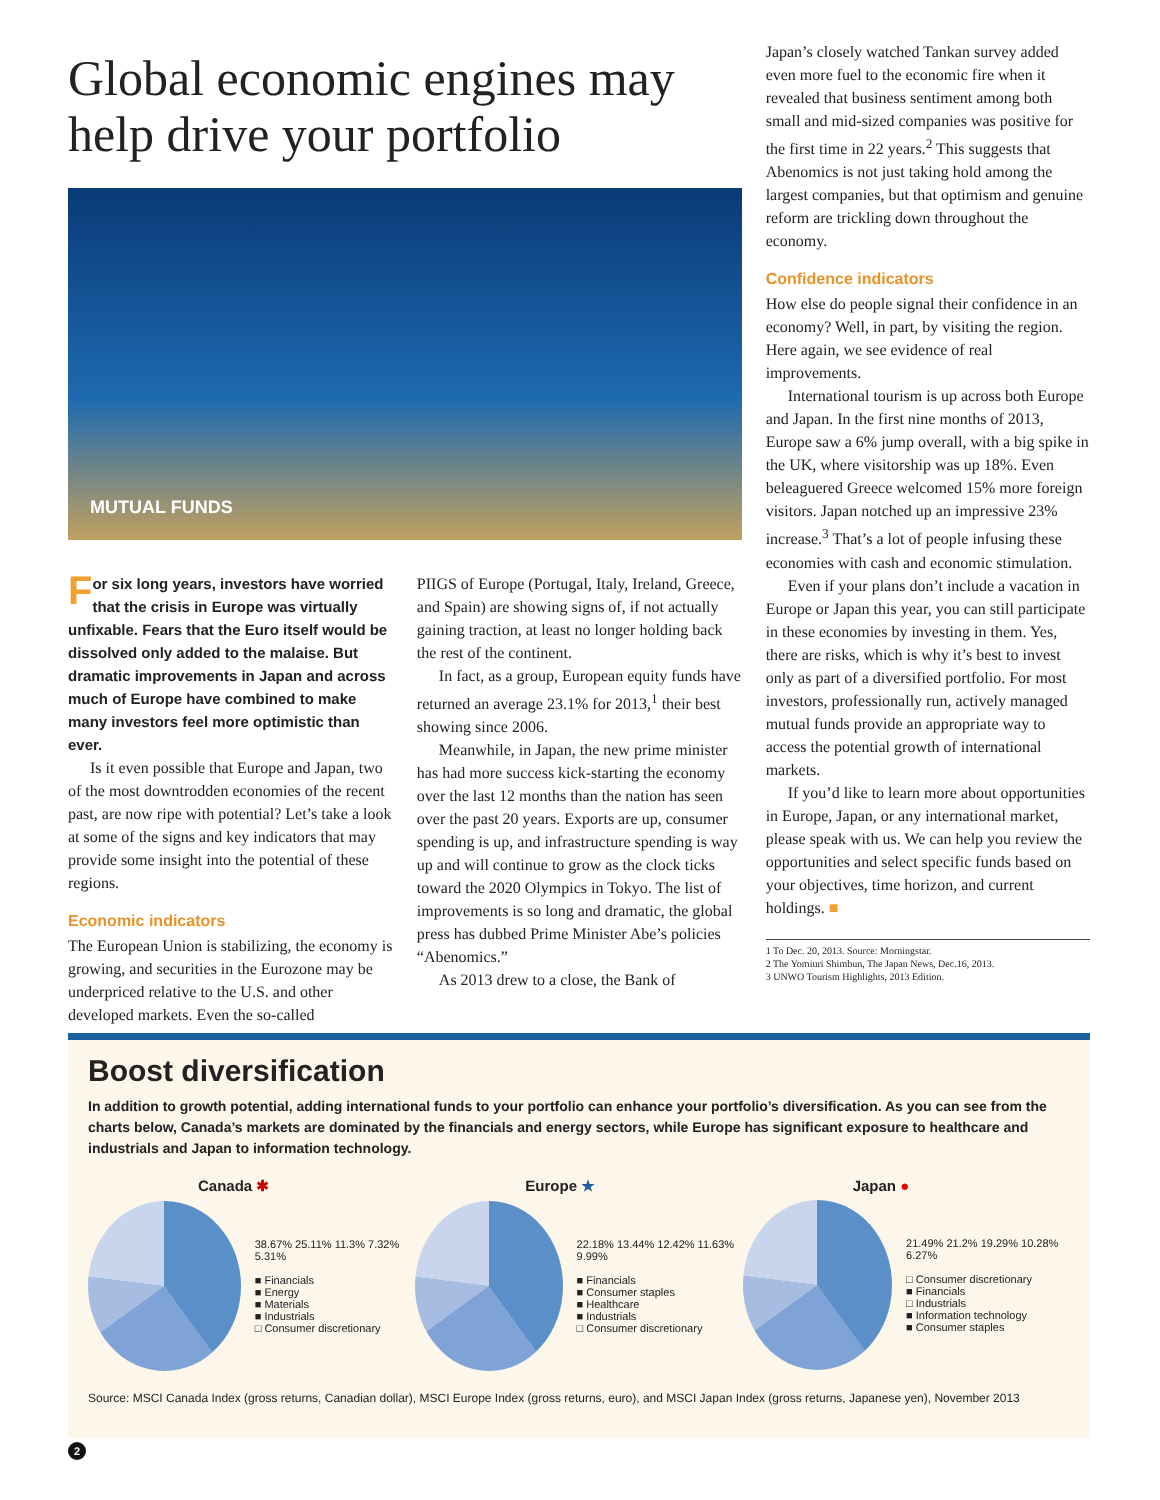Global economic engines may help drive your portfolio
MUTUAL FUNDS
For six long years, investors have worried that the crisis in Europe was virtually unfixable. Fears that the Euro itself would be dissolved only added to the malaise. But dramatic improvements in Japan and across much of Europe have combined to make many investors feel more optimistic than ever.
Is it even possible that Europe and Japan, two of the most downtrodden economies of the recent past, are now ripe with potential? Let’s take a look at some of the signs and key indicators that may provide some insight into the potential of these regions.
Economic indicators
The European Union is stabilizing, the economy is growing, and securities in the Eurozone may be underpriced relative to the U.S. and other developed markets. Even the so-called
PIIGS of Europe (Portugal, Italy, Ireland, Greece, and Spain) are showing signs of, if not actually gaining traction, at least no longer holding back the rest of the continent.
In fact, as a group, European equity funds have returned an average 23.1% for 2013,<sup>1</sup> their best showing since 2006.
Meanwhile, in Japan, the new prime minister has had more success kick-starting the economy over the last 12 months than the nation has seen over the past 20 years. Exports are up, consumer spending is up, and infrastructure spending is way up and will continue to grow as the clock ticks toward the 2020 Olympics in Tokyo. The list of improvements is so long and dramatic, the global press has dubbed Prime Minister Abe’s policies “Abenomics.”
As 2013 drew to a close, the Bank of
Japan’s closely watched Tankan survey added even more fuel to the economic fire when it revealed that business sentiment among both small and mid-sized companies was positive for the first time in 22 years.<sup>2</sup> This suggests that Abenomics is not just taking hold among the largest companies, but that optimism and genuine reform are trickling down throughout the economy.
Confidence indicators
How else do people signal their confidence in an economy? Well, in part, by visiting the region. Here again, we see evidence of real improvements.
International tourism is up across both Europe and Japan. In the first nine months of 2013, Europe saw a 6% jump overall, with a big spike in the UK, where visitorship was up 18%. Even beleaguered Greece welcomed 15% more foreign visitors. Japan notched up an impressive 23% increase.<sup>3</sup> That’s a lot of people infusing these economies with cash and economic stimulation.
Even if your plans don’t include a vacation in Europe or Japan this year, you can still participate in these economies by investing in them. Yes, there are risks, which is why it’s best to invest only as part of a diversified portfolio. For most investors, professionally run, actively managed mutual funds provide an appropriate way to access the potential growth of international markets.
If you’d like to learn more about opportunities in Europe, Japan, or any international market, please speak with us. We can help you review the opportunities and select specific funds based on your objectives, time horizon, and current holdings. ■
1 To Dec. 20, 2013. Source: Morningstar.
2 The Yomiuri Shimbun, The Japan News, Dec.16, 2013.
3 UNWO Tourism Highlights, 2013 Edition.
Boost diversification
In addition to growth potential, adding international funds to your portfolio can enhance your portfolio’s diversification. As you can see from the charts below, Canada’s markets are dominated by the financials and energy sectors, while Europe has significant exposure to healthcare and industrials and Japan to information technology.
Canada ✱
38.67% 25.11% 11.3% 7.32% 5.31%
■ Financials
■ Energy
■ Materials
■ Industrials
□ Consumer discretionary
Europe ★
22.18% 13.44% 12.42% 11.63% 9.99%
■ Financials
■ Consumer staples
■ Healthcare
■ Industrials
□ Consumer discretionary
Japan ●
21.49% 21.2% 19.29% 10.28% 6.27%
□ Consumer discretionary
■ Financials
□ Industrials
■ Information technology
■ Consumer staples
Source: MSCI Canada Index (gross returns, Canadian dollar), MSCI Europe Index (gross returns, euro), and MSCI Japan Index (gross returns, Japanese yen), November 2013
2